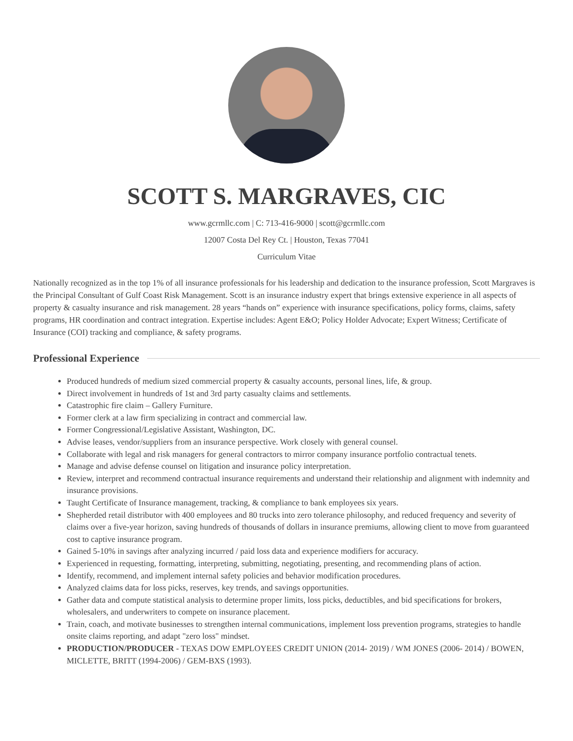SCOTT S. MARGRAVES, CIC
www.gcrmllc.com | C: 713-416-9000 | scott@gcrmllc.com
12007 Costa Del Rey Ct. | Houston, Texas 77041
Curriculum Vitae
Nationally recognized as in the top 1% of all insurance professionals for his leadership and dedication to the insurance profession, Scott Margraves is the Principal Consultant of Gulf Coast Risk Management. Scott is an insurance industry expert that brings extensive experience in all aspects of property & casualty insurance and risk management. 28 years “hands on” experience with insurance specifications, policy forms, claims, safety programs, HR coordination and contract integration. Expertise includes: Agent E&O; Policy Holder Advocate; Expert Witness; Certificate of Insurance (COI) tracking and compliance, & safety programs.
Professional Experience
Produced hundreds of medium sized commercial property & casualty accounts, personal lines, life, & group.
Direct involvement in hundreds of 1st and 3rd party casualty claims and settlements.
Catastrophic fire claim – Gallery Furniture.
Former clerk at a law firm specializing in contract and commercial law.
Former Congressional/Legislative Assistant, Washington, DC.
Advise leases, vendor/suppliers from an insurance perspective. Work closely with general counsel.
Collaborate with legal and risk managers for general contractors to mirror company insurance portfolio contractual tenets.
Manage and advise defense counsel on litigation and insurance policy interpretation.
Review, interpret and recommend contractual insurance requirements and understand their relationship and alignment with indemnity and insurance provisions.
Taught Certificate of Insurance management, tracking, & compliance to bank employees six years.
Shepherded retail distributor with 400 employees and 80 trucks into zero tolerance philosophy, and reduced frequency and severity of claims over a five-year horizon, saving hundreds of thousands of dollars in insurance premiums, allowing client to move from guaranteed cost to captive insurance program.
Gained 5-10% in savings after analyzing incurred / paid loss data and experience modifiers for accuracy.
Experienced in requesting, formatting, interpreting, submitting, negotiating, presenting, and recommending plans of action.
Identify, recommend, and implement internal safety policies and behavior modification procedures.
Analyzed claims data for loss picks, reserves, key trends, and savings opportunities.
Gather data and compute statistical analysis to determine proper limits, loss picks, deductibles, and bid specifications for brokers, wholesalers, and underwriters to compete on insurance placement.
Train, coach, and motivate businesses to strengthen internal communications, implement loss prevention programs, strategies to handle onsite claims reporting, and adapt "zero loss" mindset.
PRODUCTION/PRODUCER - TEXAS DOW EMPLOYEES CREDIT UNION (2014- 2019) / WM JONES (2006- 2014) / BOWEN, MICLETTE, BRITT (1994-2006) / GEM-BXS (1993).